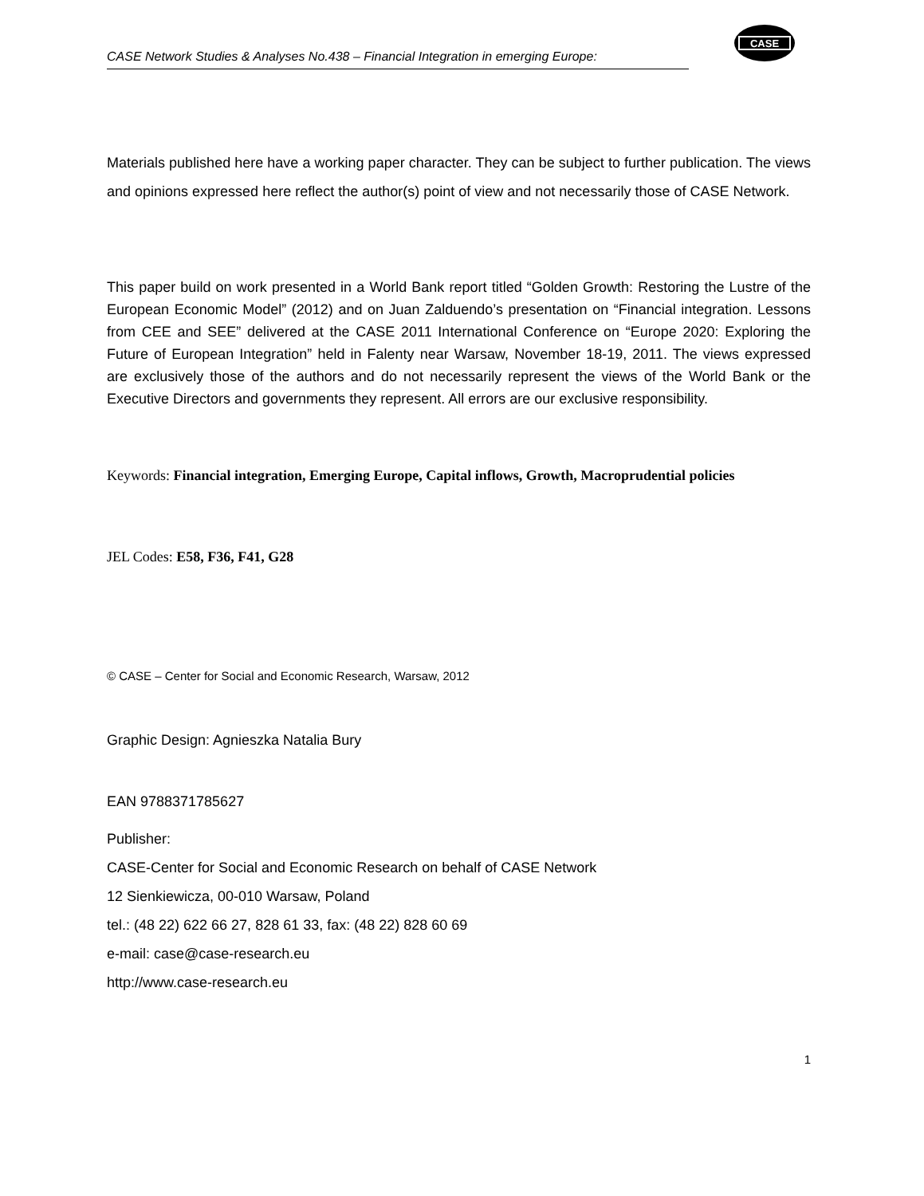CASE Network Studies & Analyses No.438 – Financial Integration in emerging Europe:
CASE
Materials published here have a working paper character. They can be subject to further publication. The views and opinions expressed here reflect the author(s) point of view and not necessarily those of CASE Network.
This paper build on work presented in a World Bank report titled “Golden Growth: Restoring the Lustre of the European Economic Model” (2012) and on Juan Zalduendo’s presentation on “Financial integration. Lessons from CEE and SEE” delivered at the CASE 2011 International Conference on “Europe 2020: Exploring the Future of European Integration” held in Falenty near Warsaw, November 18-19, 2011. The views expressed are exclusively those of the authors and do not necessarily represent the views of the World Bank or the Executive Directors and governments they represent. All errors are our exclusive responsibility.
Keywords: Financial integration, Emerging Europe, Capital inflows, Growth, Macroprudential policies
JEL Codes: E58, F36, F41, G28
© CASE – Center for Social and Economic Research, Warsaw, 2012
Graphic Design: Agnieszka Natalia Bury
EAN 9788371785627
Publisher:
CASE-Center for Social and Economic Research on behalf of CASE Network
12 Sienkiewicza, 00-010 Warsaw, Poland
tel.: (48 22) 622 66 27, 828 61 33, fax: (48 22) 828 60 69
e-mail: case@case-research.eu
http://www.case-research.eu
1